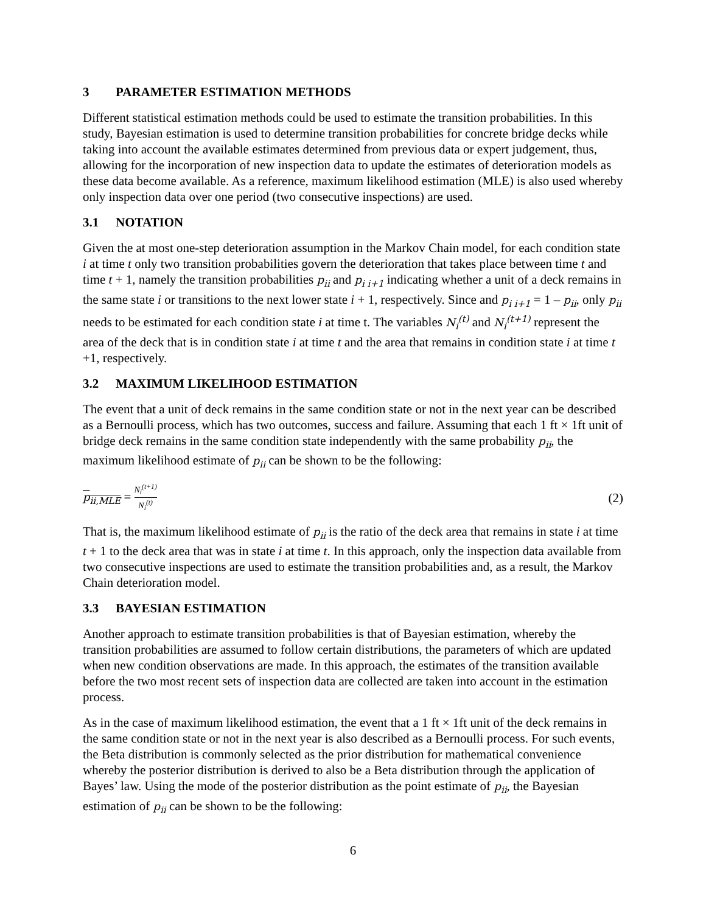3 PARAMETER ESTIMATION METHODS
Different statistical estimation methods could be used to estimate the transition probabilities. In this study, Bayesian estimation is used to determine transition probabilities for concrete bridge decks while taking into account the available estimates determined from previous data or expert judgement, thus, allowing for the incorporation of new inspection data to update the estimates of deterioration models as these data become available. As a reference, maximum likelihood estimation (MLE) is also used whereby only inspection data over one period (two consecutive inspections) are used.
3.1 NOTATION
Given the at most one-step deterioration assumption in the Markov Chain model, for each condition state i at time t only two transition probabilities govern the deterioration that takes place between time t and time t + 1, namely the transition probabilities p<sub>ii</sub> and p<sub>i i+1</sub> indicating whether a unit of a deck remains in the same state i or transitions to the next lower state i + 1, respectively. Since and p<sub>i i+1</sub> = 1 – p<sub>ii</sub>, only p<sub>ii</sub> needs to be estimated for each condition state i at time t. The variables N<sub>i</sub><sup>(t)</sup> and N<sub>i</sub><sup>(t+1)</sup> represent the area of the deck that is in condition state i at time t and the area that remains in condition state i at time t +1, respectively.
3.2 MAXIMUM LIKELIHOOD ESTIMATION
The event that a unit of deck remains in the same condition state or not in the next year can be described as a Bernoulli process, which has two outcomes, success and failure. Assuming that each 1 ft × 1ft unit of bridge deck remains in the same condition state independently with the same probability p<sub>ii</sub>, the maximum likelihood estimate of p<sub>ii</sub> can be shown to be the following:
p<sub>ii,MLE</sub> = N<sub>i</sub><sup>(t+1)</sup> N<sub>i</sub><sup>(t)</sup>
(2)
That is, the maximum likelihood estimate of p<sub>ii</sub> is the ratio of the deck area that remains in state i at time t + 1 to the deck area that was in state i at time t. In this approach, only the inspection data available from two consecutive inspections are used to estimate the transition probabilities and, as a result, the Markov Chain deterioration model.
3.3 BAYESIAN ESTIMATION
Another approach to estimate transition probabilities is that of Bayesian estimation, whereby the transition probabilities are assumed to follow certain distributions, the parameters of which are updated when new condition observations are made. In this approach, the estimates of the transition available before the two most recent sets of inspection data are collected are taken into account in the estimation process.
As in the case of maximum likelihood estimation, the event that a 1 ft × 1ft unit of the deck remains in the same condition state or not in the next year is also described as a Bernoulli process. For such events, the Beta distribution is commonly selected as the prior distribution for mathematical convenience whereby the posterior distribution is derived to also be a Beta distribution through the application of Bayes’ law. Using the mode of the posterior distribution as the point estimate of p<sub>ii</sub>, the Bayesian estimation of p<sub>ii</sub> can be shown to be the following:
6